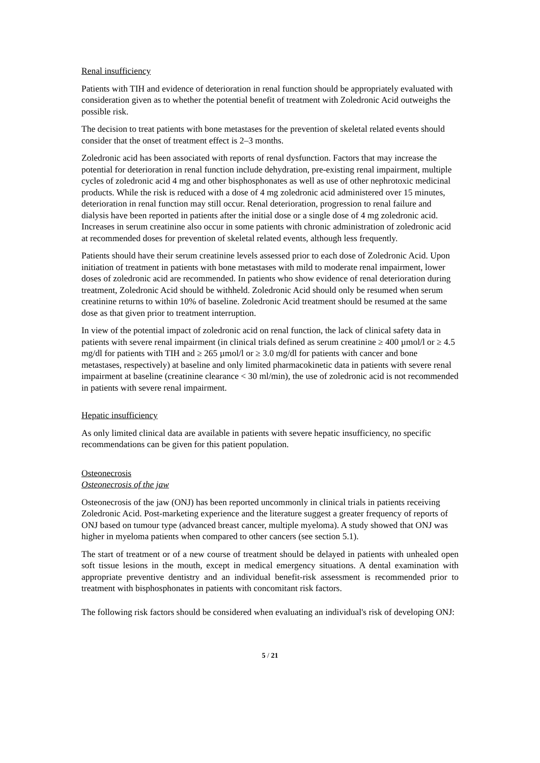Renal insufficiency
Patients with TIH and evidence of deterioration in renal function should be appropriately evaluated with consideration given as to whether the potential benefit of treatment with Zoledronic Acid outweighs the possible risk.
The decision to treat patients with bone metastases for the prevention of skeletal related events should consider that the onset of treatment effect is 2–3 months.
Zoledronic acid has been associated with reports of renal dysfunction. Factors that may increase the potential for deterioration in renal function include dehydration, pre-existing renal impairment, multiple cycles of zoledronic acid 4 mg and other bisphosphonates as well as use of other nephrotoxic medicinal products. While the risk is reduced with a dose of 4 mg zoledronic acid administered over 15 minutes, deterioration in renal function may still occur. Renal deterioration, progression to renal failure and dialysis have been reported in patients after the initial dose or a single dose of 4 mg zoledronic acid. Increases in serum creatinine also occur in some patients with chronic administration of zoledronic acid at recommended doses for prevention of skeletal related events, although less frequently.
Patients should have their serum creatinine levels assessed prior to each dose of Zoledronic Acid. Upon initiation of treatment in patients with bone metastases with mild to moderate renal impairment, lower doses of zoledronic acid are recommended. In patients who show evidence of renal deterioration during treatment, Zoledronic Acid should be withheld. Zoledronic Acid should only be resumed when serum creatinine returns to within 10% of baseline. Zoledronic Acid treatment should be resumed at the same dose as that given prior to treatment interruption.
In view of the potential impact of zoledronic acid on renal function, the lack of clinical safety data in patients with severe renal impairment (in clinical trials defined as serum creatinine ≥ 400 µmol/l or ≥ 4.5 mg/dl for patients with TIH and ≥ 265 µmol/l or ≥ 3.0 mg/dl for patients with cancer and bone metastases, respectively) at baseline and only limited pharmacokinetic data in patients with severe renal impairment at baseline (creatinine clearance < 30 ml/min), the use of zoledronic acid is not recommended in patients with severe renal impairment.
Hepatic insufficiency
As only limited clinical data are available in patients with severe hepatic insufficiency, no specific recommendations can be given for this patient population.
Osteonecrosis
Osteonecrosis of the jaw
Osteonecrosis of the jaw (ONJ) has been reported uncommonly in clinical trials in patients receiving Zoledronic Acid. Post-marketing experience and the literature suggest a greater frequency of reports of ONJ based on tumour type (advanced breast cancer, multiple myeloma). A study showed that ONJ was higher in myeloma patients when compared to other cancers (see section 5.1).
The start of treatment or of a new course of treatment should be delayed in patients with unhealed open soft tissue lesions in the mouth, except in medical emergency situations. A dental examination with appropriate preventive dentistry and an individual benefit-risk assessment is recommended prior to treatment with bisphosphonates in patients with concomitant risk factors.
The following risk factors should be considered when evaluating an individual's risk of developing ONJ:
5 / 21